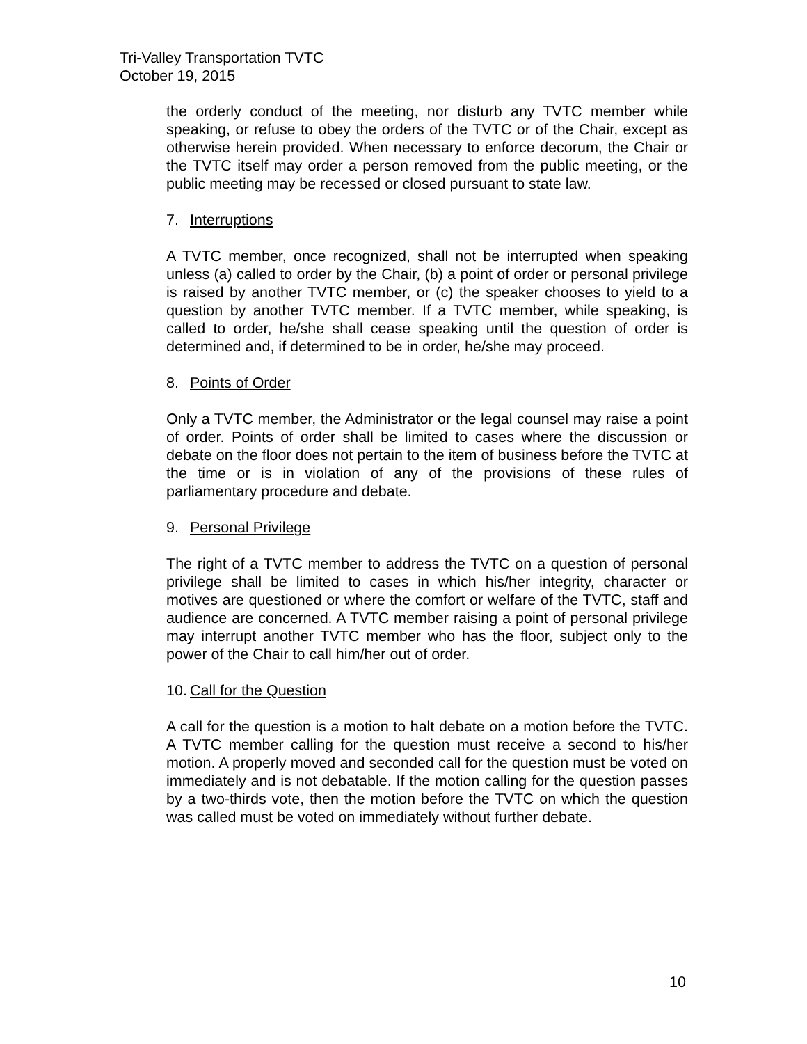Tri-Valley Transportation TVTC
October 19, 2015
the orderly conduct of the meeting, nor disturb any TVTC member while speaking, or refuse to obey the orders of the TVTC or of the Chair, except as otherwise herein provided. When necessary to enforce decorum, the Chair or the TVTC itself may order a person removed from the public meeting, or the public meeting may be recessed or closed pursuant to state law.
7. Interruptions
A TVTC member, once recognized, shall not be interrupted when speaking unless (a) called to order by the Chair, (b) a point of order or personal privilege is raised by another TVTC member, or (c) the speaker chooses to yield to a question by another TVTC member. If a TVTC member, while speaking, is called to order, he/she shall cease speaking until the question of order is determined and, if determined to be in order, he/she may proceed.
8. Points of Order
Only a TVTC member, the Administrator or the legal counsel may raise a point of order. Points of order shall be limited to cases where the discussion or debate on the floor does not pertain to the item of business before the TVTC at the time or is in violation of any of the provisions of these rules of parliamentary procedure and debate.
9. Personal Privilege
The right of a TVTC member to address the TVTC on a question of personal privilege shall be limited to cases in which his/her integrity, character or motives are questioned or where the comfort or welfare of the TVTC, staff and audience are concerned. A TVTC member raising a point of personal privilege may interrupt another TVTC member who has the floor, subject only to the power of the Chair to call him/her out of order.
10. Call for the Question
A call for the question is a motion to halt debate on a motion before the TVTC. A TVTC member calling for the question must receive a second to his/her motion. A properly moved and seconded call for the question must be voted on immediately and is not debatable. If the motion calling for the question passes by a two-thirds vote, then the motion before the TVTC on which the question was called must be voted on immediately without further debate.
10